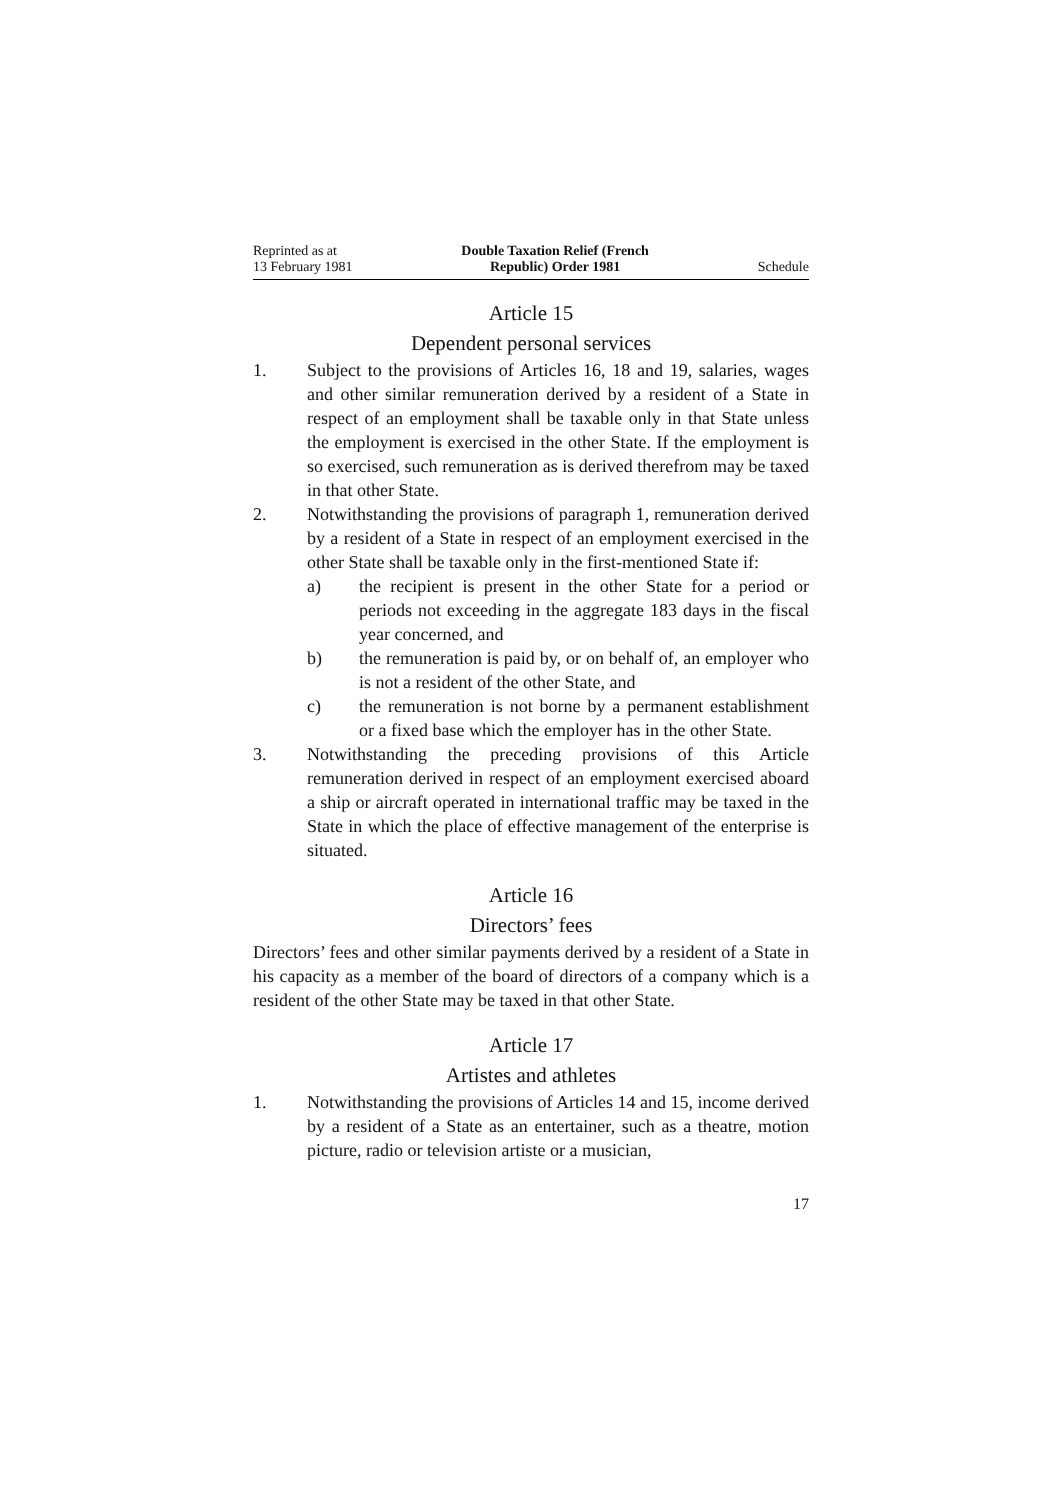Reprinted as at
13 February 1981
Double Taxation Relief (French
Republic) Order 1981
Schedule
Article 15
Dependent personal services
1. Subject to the provisions of Articles 16, 18 and 19, salaries, wages and other similar remuneration derived by a resident of a State in respect of an employment shall be taxable only in that State unless the employment is exercised in the other State. If the employment is so exercised, such remuneration as is derived therefrom may be taxed in that other State.
2. Notwithstanding the provisions of paragraph 1, remuneration derived by a resident of a State in respect of an employment exercised in the other State shall be taxable only in the first-mentioned State if:
a) the recipient is present in the other State for a period or periods not exceeding in the aggregate 183 days in the fiscal year concerned, and
b) the remuneration is paid by, or on behalf of, an employer who is not a resident of the other State, and
c) the remuneration is not borne by a permanent establishment or a fixed base which the employer has in the other State.
3. Notwithstanding the preceding provisions of this Article remuneration derived in respect of an employment exercised aboard a ship or aircraft operated in international traffic may be taxed in the State in which the place of effective management of the enterprise is situated.
Article 16
Directors’ fees
Directors’ fees and other similar payments derived by a resident of a State in his capacity as a member of the board of directors of a company which is a resident of the other State may be taxed in that other State.
Article 17
Artistes and athletes
1. Notwithstanding the provisions of Articles 14 and 15, income derived by a resident of a State as an entertainer, such as a theatre, motion picture, radio or television artiste or a musician,
17